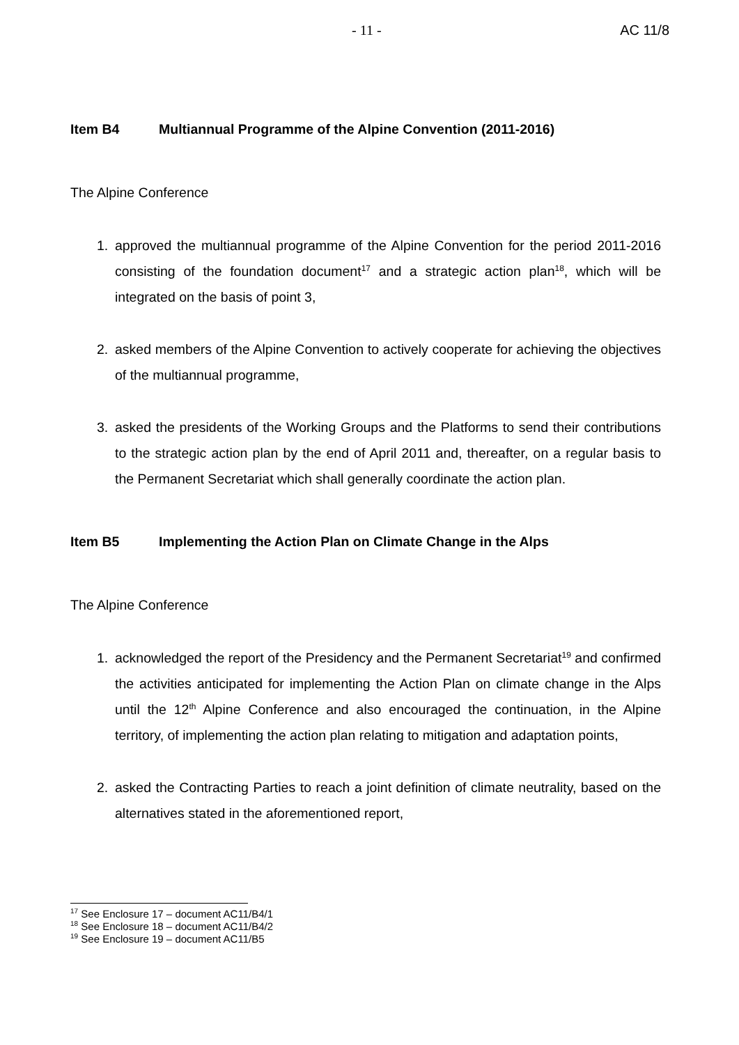- 11 - AC 11/8
Item B4 Multiannual Programme of the Alpine Convention (2011-2016)
The Alpine Conference
1. approved the multiannual programme of the Alpine Convention for the period 2011-2016 consisting of the foundation document<sup>17</sup> and a strategic action plan<sup>18</sup>, which will be integrated on the basis of point 3,
2. asked members of the Alpine Convention to actively cooperate for achieving the objectives of the multiannual programme,
3. asked the presidents of the Working Groups and the Platforms to send their contributions to the strategic action plan by the end of April 2011 and, thereafter, on a regular basis to the Permanent Secretariat which shall generally coordinate the action plan.
Item B5 Implementing the Action Plan on Climate Change in the Alps
The Alpine Conference
1. acknowledged the report of the Presidency and the Permanent Secretariat<sup>19</sup> and confirmed the activities anticipated for implementing the Action Plan on climate change in the Alps until the 12<sup>th</sup> Alpine Conference and also encouraged the continuation, in the Alpine territory, of implementing the action plan relating to mitigation and adaptation points,
2. asked the Contracting Parties to reach a joint definition of climate neutrality, based on the alternatives stated in the aforementioned report,
<sup>17</sup> See Enclosure 17 – document AC11/B4/1
<sup>18</sup> See Enclosure 18 – document AC11/B4/2
<sup>19</sup> See Enclosure 19 – document AC11/B5